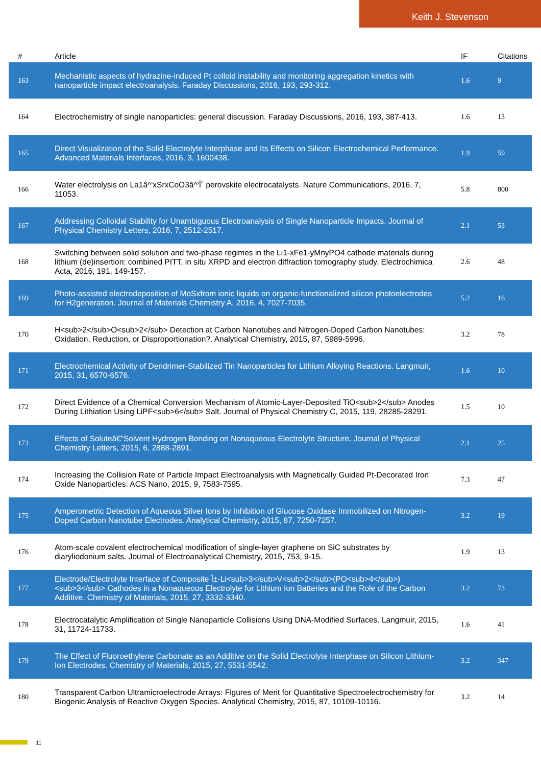Keith J. Stevenson
| # | Article | IF | Citations |
| --- | --- | --- | --- |
| 163 | Mechanistic aspects of hydrazine-induced Pt colloid instability and monitoring aggregation kinetics with nanoparticle impact electroanalysis. Faraday Discussions, 2016, 193, 293-312. | 1.6 | 9 |
| 164 | Electrochemistry of single nanoparticles: general discussion. Faraday Discussions, 2016, 193, 387-413. | 1.6 | 13 |
| 165 | Direct Visualization of the Solid Electrolyte Interphase and Its Effects on Silicon Electrochemical Performance. Advanced Materials Interfaces, 2016, 3, 1600438. | 1.9 | 59 |
| 166 | Water electrolysis on La1â^'xSrxCoO3â^'Î´ perovskite electrocatalysts. Nature Communications, 2016, 7, 11053. | 5.8 | 800 |
| 167 | Addressing Colloidal Stability for Unambiguous Electroanalysis of Single Nanoparticle Impacts. Journal of Physical Chemistry Letters, 2016, 7, 2512-2517. | 2.1 | 53 |
| 168 | Switching between solid solution and two-phase regimes in the Li1-xFe1-yMnyPO4 cathode materials during lithium (de)insertion: combined PITT, in situ XRPD and electron diffraction tomography study. Electrochimica Acta, 2016, 191, 149-157. | 2.6 | 48 |
| 169 | Photo-assisted electrodeposition of MoSxfrom ionic liquids on organic-functionalized silicon photoelectrodes for H2generation. Journal of Materials Chemistry A, 2016, 4, 7027-7035. | 5.2 | 16 |
| 170 | H<sub>2</sub>O<sub>2</sub> Detection at Carbon Nanotubes and Nitrogen-Doped Carbon Nanotubes: Oxidation, Reduction, or Disproportionation?. Analytical Chemistry, 2015, 87, 5989-5996. | 3.2 | 78 |
| 171 | Electrochemical Activity of Dendrimer-Stabilized Tin Nanoparticles for Lithium Alloying Reactions. Langmuir, 2015, 31, 6570-6576. | 1.6 | 10 |
| 172 | Direct Evidence of a Chemical Conversion Mechanism of Atomic-Layer-Deposited TiO<sub>2</sub> Anodes During Lithiation Using LiPF<sub>6</sub> Salt. Journal of Physical Chemistry C, 2015, 119, 28285-28291. | 1.5 | 10 |
| 173 | Effects of Soluteâ€“Solvent Hydrogen Bonding on Nonaqueous Electrolyte Structure. Journal of Physical Chemistry Letters, 2015, 6, 2888-2891. | 2.1 | 25 |
| 174 | Increasing the Collision Rate of Particle Impact Electroanalysis with Magnetically Guided Pt-Decorated Iron Oxide Nanoparticles. ACS Nano, 2015, 9, 7583-7595. | 7.3 | 47 |
| 175 | Amperometric Detection of Aqueous Silver Ions by Inhibition of Glucose Oxidase Immobilized on Nitrogen-Doped Carbon Nanotube Electrodes. Analytical Chemistry, 2015, 87, 7250-7257. | 3.2 | 19 |
| 176 | Atom-scale covalent electrochemical modification of single-layer graphene on SiC substrates by diaryliodonium salts. Journal of Electroanalytical Chemistry, 2015, 753, 9-15. | 1.9 | 13 |
| 177 | Electrode/Electrolyte Interface of Composite Î±-Li<sub>3</sub>V<sub>2</sub>(PO<sub>4</sub>)<sub>3</sub> Cathodes in a Nonaqueous Electrolyte for Lithium Ion Batteries and the Role of the Carbon Additive. Chemistry of Materials, 2015, 27, 3332-3340. | 3.2 | 73 |
| 178 | Electrocatalytic Amplification of Single Nanoparticle Collisions Using DNA-Modified Surfaces. Langmuir, 2015, 31, 11724-11733. | 1.6 | 41 |
| 179 | The Effect of Fluoroethylene Carbonate as an Additive on the Solid Electrolyte Interphase on Silicon Lithium-Ion Electrodes. Chemistry of Materials, 2015, 27, 5531-5542. | 3.2 | 347 |
| 180 | Transparent Carbon Ultramicroelectrode Arrays: Figures of Merit for Quantitative Spectroelectrochemistry for Biogenic Analysis of Reactive Oxygen Species. Analytical Chemistry, 2015, 87, 10109-10116. | 3.2 | 14 |
11